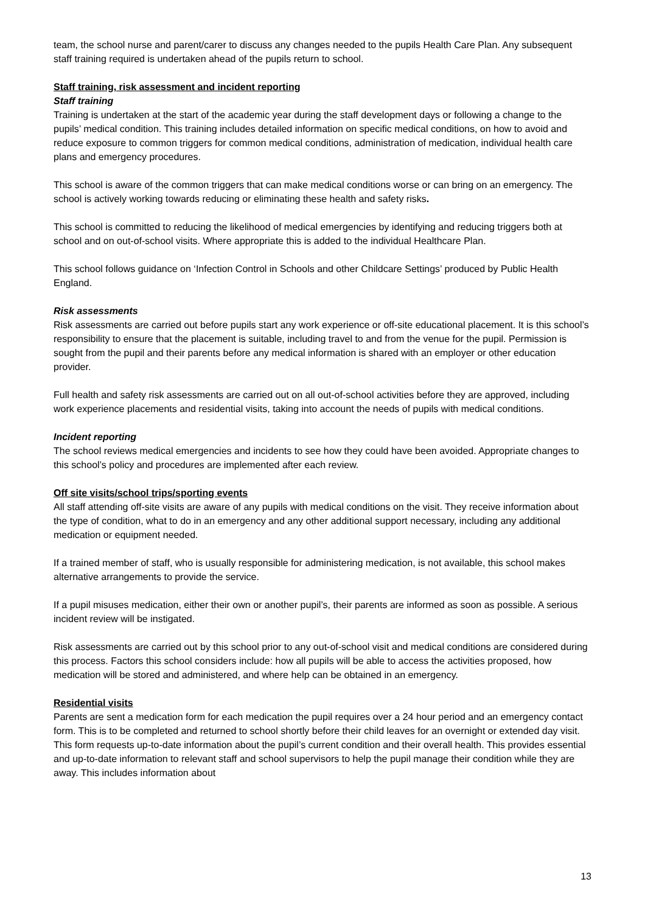team, the school nurse and parent/carer to discuss any changes needed to the pupils Health Care Plan. Any subsequent staff training required is undertaken ahead of the pupils return to school.
Staff training, risk assessment and incident reporting
Staff training
Training is undertaken at the start of the academic year during the staff development days or following a change to the pupils’ medical condition. This training includes detailed information on specific medical conditions, on how to avoid and reduce exposure to common triggers for common medical conditions, administration of medication, individual health care plans and emergency procedures.
This school is aware of the common triggers that can make medical conditions worse or can bring on an emergency. The school is actively working towards reducing or eliminating these health and safety risks.
This school is committed to reducing the likelihood of medical emergencies by identifying and reducing triggers both at school and on out-of-school visits. Where appropriate this is added to the individual Healthcare Plan.
This school follows guidance on ‘Infection Control in Schools and other Childcare Settings’ produced by Public Health England.
Risk assessments
Risk assessments are carried out before pupils start any work experience or off-site educational placement. It is this school’s responsibility to ensure that the placement is suitable, including travel to and from the venue for the pupil. Permission is sought from the pupil and their parents before any medical information is shared with an employer or other education provider.
Full health and safety risk assessments are carried out on all out-of-school activities before they are approved, including work experience placements and residential visits, taking into account the needs of pupils with medical conditions.
Incident reporting
The school reviews medical emergencies and incidents to see how they could have been avoided. Appropriate changes to this school’s policy and procedures are implemented after each review.
Off site visits/school trips/sporting events
All staff attending off-site visits are aware of any pupils with medical conditions on the visit. They receive information about the type of condition, what to do in an emergency and any other additional support necessary, including any additional medication or equipment needed.
If a trained member of staff, who is usually responsible for administering medication, is not available, this school makes alternative arrangements to provide the service.
If a pupil misuses medication, either their own or another pupil’s, their parents are informed as soon as possible. A serious incident review will be instigated.
Risk assessments are carried out by this school prior to any out-of-school visit and medical conditions are considered during this process. Factors this school considers include: how all pupils will be able to access the activities proposed, how medication will be stored and administered, and where help can be obtained in an emergency.
Residential visits
Parents are sent a medication form for each medication the pupil requires over a 24 hour period and an emergency contact form. This is to be completed and returned to school shortly before their child leaves for an overnight or extended day visit. This form requests up-to-date information about the pupil’s current condition and their overall health. This provides essential and up-to-date information to relevant staff and school supervisors to help the pupil manage their condition while they are away. This includes information about
13